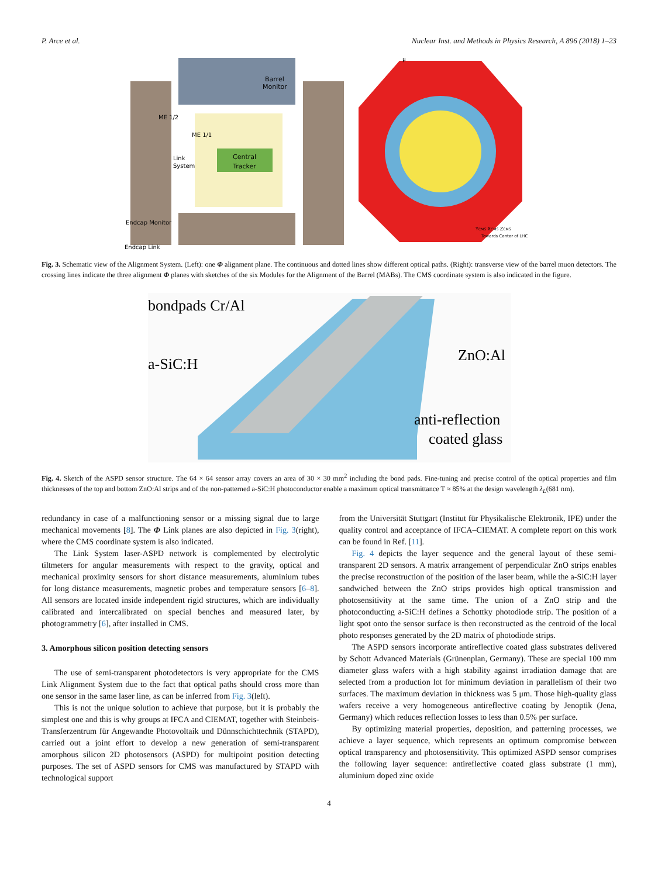P. Arce et al. Nuclear Inst. and Methods in Physics Research, A 896 (2018) 1–23
Central
Tracker
Barrel
Monitor
ME 1/2
ME 1/1
Link
System
Endcap Monitor
Endcap Link
μ
YCMS XCMS ZCMS
Towards Center of LHC
Fig. 3. Schematic view of the Alignment System. (Left): one Φ alignment plane. The continuous and dotted lines show different optical paths. (Right): transverse view of the barrel muon detectors. The crossing lines indicate the three alignment Φ planes with sketches of the six Modules for the Alignment of the Barrel (MABs). The CMS coordinate system is also indicated in the figure.
bondpads Cr/Al
a-SiC:H
ZnO:Al
anti-reflection
coated glass
Fig. 4. Sketch of the ASPD sensor structure. The 64 × 64 sensor array covers an area of 30 × 30 mm<sup>2</sup> including the bond pads. Fine-tuning and precise control of the optical properties and film thicknesses of the top and bottom ZnO:Al strips and of the non-patterned a-SiC:H photoconductor enable a maximum optical transmittance T ≈ 85% at the design wavelength λ<sub>L</sub>(681 nm).
redundancy in case of a malfunctioning sensor or a missing signal due to large mechanical movements [8]. The Φ Link planes are also depicted in Fig. 3(right), where the CMS coordinate system is also indicated.
The Link System laser-ASPD network is complemented by electrolytic tiltmeters for angular measurements with respect to the gravity, optical and mechanical proximity sensors for short distance measurements, aluminium tubes for long distance measurements, magnetic probes and temperature sensors [6–8]. All sensors are located inside independent rigid structures, which are individually calibrated and intercalibrated on special benches and measured later, by photogrammetry [6], after installed in CMS.
3. Amorphous silicon position detecting sensors
The use of semi-transparent photodetectors is very appropriate for the CMS Link Alignment System due to the fact that optical paths should cross more than one sensor in the same laser line, as can be inferred from Fig. 3(left).
This is not the unique solution to achieve that purpose, but it is probably the simplest one and this is why groups at IFCA and CIEMAT, together with Steinbeis-Transferzentrum für Angewandte Photovoltaik und Dünnschichttechnik (STAPD), carried out a joint effort to develop a new generation of semi-transparent amorphous silicon 2D photosensors (ASPD) for multipoint position detecting purposes. The set of ASPD sensors for CMS was manufactured by STAPD with technological support
from the Universität Stuttgart (Institut für Physikalische Elektronik, IPE) under the quality control and acceptance of IFCA–CIEMAT. A complete report on this work can be found in Ref. [11].
Fig. 4 depicts the layer sequence and the general layout of these semi-transparent 2D sensors. A matrix arrangement of perpendicular ZnO strips enables the precise reconstruction of the position of the laser beam, while the a-SiC:H layer sandwiched between the ZnO strips provides high optical transmission and photosensitivity at the same time. The union of a ZnO strip and the photoconducting a-SiC:H defines a Schottky photodiode strip. The position of a light spot onto the sensor surface is then reconstructed as the centroid of the local photo responses generated by the 2D matrix of photodiode strips.
The ASPD sensors incorporate antireflective coated glass substrates delivered by Schott Advanced Materials (Grünenplan, Germany). These are special 100 mm diameter glass wafers with a high stability against irradiation damage that are selected from a production lot for minimum deviation in parallelism of their two surfaces. The maximum deviation in thickness was 5 μm. Those high-quality glass wafers receive a very homogeneous antireflective coating by Jenoptik (Jena, Germany) which reduces reflection losses to less than 0.5% per surface.
By optimizing material properties, deposition, and patterning processes, we achieve a layer sequence, which represents an optimum compromise between optical transparency and photosensitivity. This optimized ASPD sensor comprises the following layer sequence: antireflective coated glass substrate (1 mm), aluminium doped zinc oxide
4